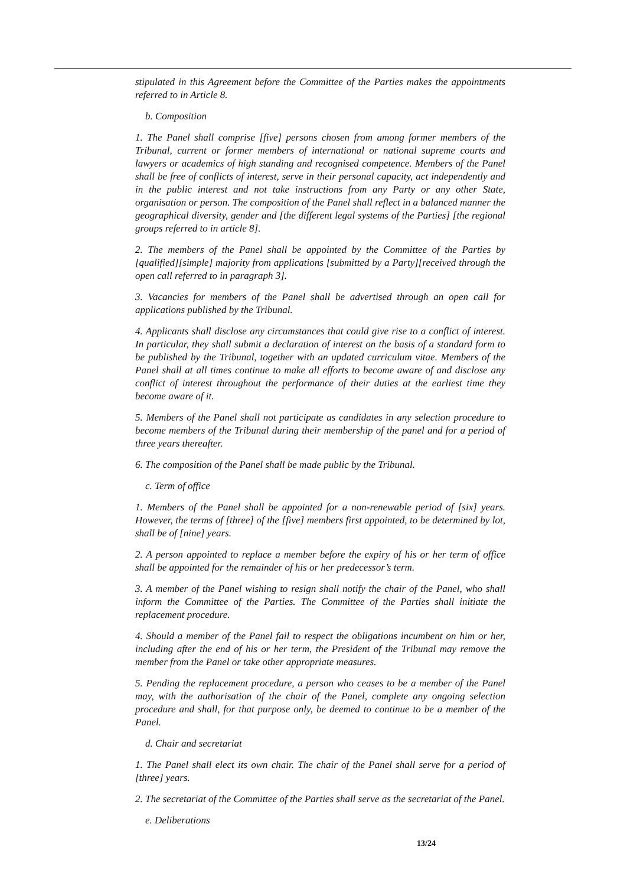stipulated in this Agreement before the Committee of the Parties makes the appointments referred to in Article 8.
b. Composition
1. The Panel shall comprise [five] persons chosen from among former members of the Tribunal, current or former members of international or national supreme courts and lawyers or academics of high standing and recognised competence. Members of the Panel shall be free of conflicts of interest, serve in their personal capacity, act independently and in the public interest and not take instructions from any Party or any other State, organisation or person. The composition of the Panel shall reflect in a balanced manner the geographical diversity, gender and [the different legal systems of the Parties] [the regional groups referred to in article 8].
2. The members of the Panel shall be appointed by the Committee of the Parties by [qualified][simple] majority from applications [submitted by a Party][received through the open call referred to in paragraph 3].
3. Vacancies for members of the Panel shall be advertised through an open call for applications published by the Tribunal.
4. Applicants shall disclose any circumstances that could give rise to a conflict of interest. In particular, they shall submit a declaration of interest on the basis of a standard form to be published by the Tribunal, together with an updated curriculum vitae. Members of the Panel shall at all times continue to make all efforts to become aware of and disclose any conflict of interest throughout the performance of their duties at the earliest time they become aware of it.
5. Members of the Panel shall not participate as candidates in any selection procedure to become members of the Tribunal during their membership of the panel and for a period of three years thereafter.
6. The composition of the Panel shall be made public by the Tribunal.
c. Term of office
1. Members of the Panel shall be appointed for a non-renewable period of [six] years. However, the terms of [three] of the [five] members first appointed, to be determined by lot, shall be of [nine] years.
2. A person appointed to replace a member before the expiry of his or her term of office shall be appointed for the remainder of his or her predecessor’s term.
3. A member of the Panel wishing to resign shall notify the chair of the Panel, who shall inform the Committee of the Parties. The Committee of the Parties shall initiate the replacement procedure.
4. Should a member of the Panel fail to respect the obligations incumbent on him or her, including after the end of his or her term, the President of the Tribunal may remove the member from the Panel or take other appropriate measures.
5. Pending the replacement procedure, a person who ceases to be a member of the Panel may, with the authorisation of the chair of the Panel, complete any ongoing selection procedure and shall, for that purpose only, be deemed to continue to be a member of the Panel.
d. Chair and secretariat
1. The Panel shall elect its own chair. The chair of the Panel shall serve for a period of [three] years.
2. The secretariat of the Committee of the Parties shall serve as the secretariat of the Panel.
e. Deliberations
13/24